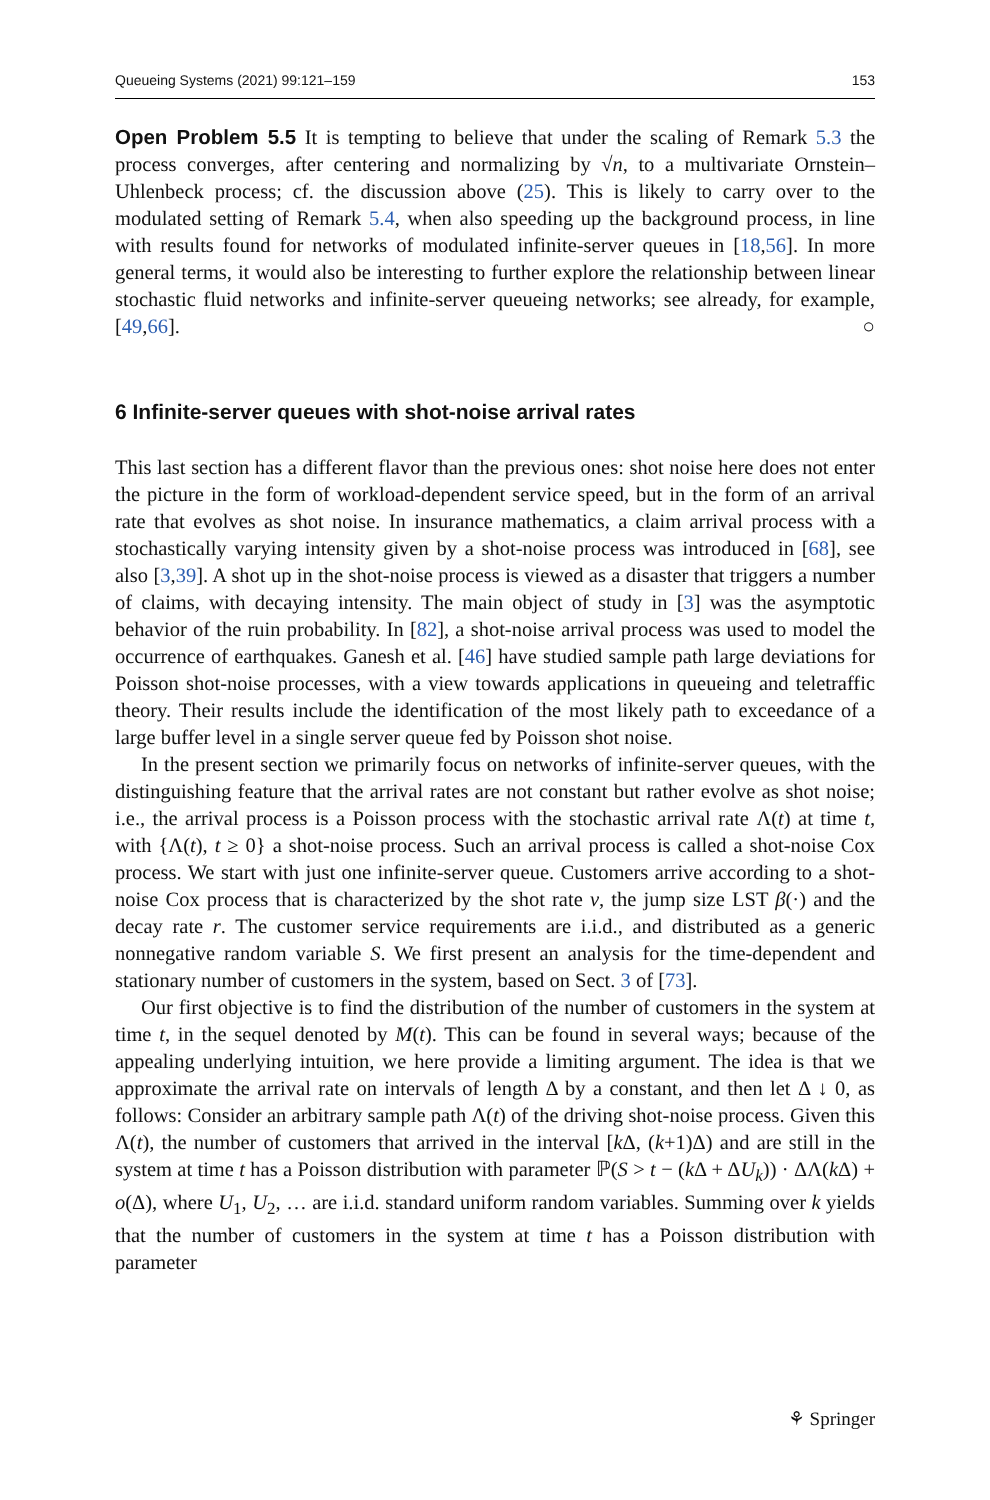Queueing Systems (2021) 99:121–159 153
Open Problem 5.5 It is tempting to believe that under the scaling of Remark 5.3 the process converges, after centering and normalizing by √n, to a multivariate Ornstein–Uhlenbeck process; cf. the discussion above (25). This is likely to carry over to the modulated setting of Remark 5.4, when also speeding up the background process, in line with results found for networks of modulated infinite-server queues in [18,56]. In more general terms, it would also be interesting to further explore the relationship between linear stochastic fluid networks and infinite-server queueing networks; see already, for example, [49,66]. ○
6 Infinite-server queues with shot-noise arrival rates
This last section has a different flavor than the previous ones: shot noise here does not enter the picture in the form of workload-dependent service speed, but in the form of an arrival rate that evolves as shot noise. In insurance mathematics, a claim arrival process with a stochastically varying intensity given by a shot-noise process was introduced in [68], see also [3,39]. A shot up in the shot-noise process is viewed as a disaster that triggers a number of claims, with decaying intensity. The main object of study in [3] was the asymptotic behavior of the ruin probability. In [82], a shot-noise arrival process was used to model the occurrence of earthquakes. Ganesh et al. [46] have studied sample path large deviations for Poisson shot-noise processes, with a view towards applications in queueing and teletraffic theory. Their results include the identification of the most likely path to exceedance of a large buffer level in a single server queue fed by Poisson shot noise.
In the present section we primarily focus on networks of infinite-server queues, with the distinguishing feature that the arrival rates are not constant but rather evolve as shot noise; i.e., the arrival process is a Poisson process with the stochastic arrival rate Λ(t) at time t, with {Λ(t), t ≥ 0} a shot-noise process. Such an arrival process is called a shot-noise Cox process. We start with just one infinite-server queue. Customers arrive according to a shot-noise Cox process that is characterized by the shot rate ν, the jump size LST β(·) and the decay rate r. The customer service requirements are i.i.d., and distributed as a generic nonnegative random variable S. We first present an analysis for the time-dependent and stationary number of customers in the system, based on Sect. 3 of [73].
Our first objective is to find the distribution of the number of customers in the system at time t, in the sequel denoted by M(t). This can be found in several ways; because of the appealing underlying intuition, we here provide a limiting argument. The idea is that we approximate the arrival rate on intervals of length Δ by a constant, and then let Δ ↓ 0, as follows: Consider an arbitrary sample path Λ(t) of the driving shot-noise process. Given this Λ(t), the number of customers that arrived in the interval [k Δ, (k+1)Δ) and are still in the system at time t has a Poisson distribution with parameter ℙ(S > t − (k Δ + ΔU<sub>k</sub>)) · ΔΛ(k Δ) + o(Δ), where U<sub>1</sub>, U<sub>2</sub>, … are i.i.d. standard uniform random variables. Summing over k yields that the number of customers in the system at time t has a Poisson distribution with parameter
⚘ Springer